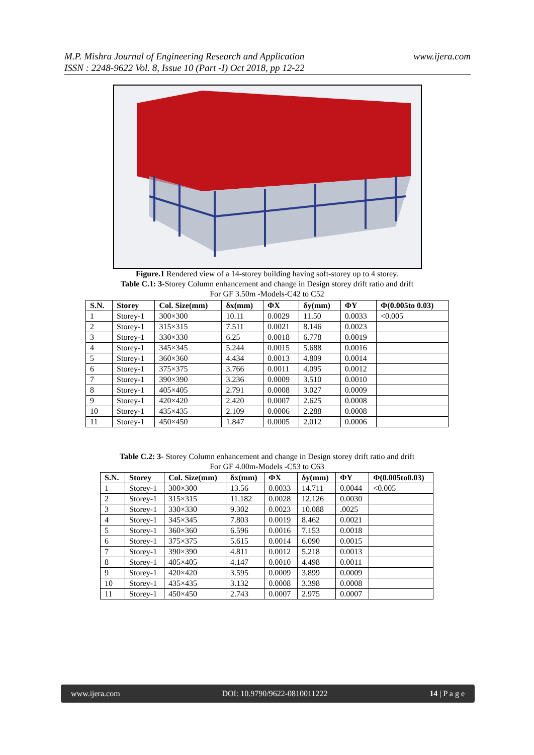M.P. Mishra Journal of Engineering Research and Application
ISSN : 2248-9622 Vol. 8, Issue 10 (Part -I) Oct 2018, pp 12-22
www.ijera.com
Figure.1 Rendered view of a 14-storey building having soft-storey up to 4 storey.
Table C.1: 3-Storey Column enhancement and change in Design storey drift ratio and drift
For GF 3.50m -Models-C42 to C52
| S.N. | Storey | Col. Size(mm) | δx(mm) | ΦX | δy(mm) | ΦY | Φ(0.005to 0.03) |
| --- | --- | --- | --- | --- | --- | --- | --- |
| 1 | Storey-1 | 300×300 | 10.11 | 0.0029 | 11.50 | 0.0033 | <0.005 |
| 2 | Storey-1 | 315×315 | 7.511 | 0.0021 | 8.146 | 0.0023 | |
| 3 | Storey-1 | 330×330 | 6.25 | 0.0018 | 6.778 | 0.0019 | |
| 4 | Storey-1 | 345×345 | 5.244 | 0.0015 | 5.688 | 0.0016 | |
| 5 | Storey-1 | 360×360 | 4.434 | 0.0013 | 4.809 | 0.0014 | |
| 6 | Storey-1 | 375×375 | 3.766 | 0.0011 | 4.095 | 0.0012 | |
| 7 | Storey-1 | 390×390 | 3.236 | 0.0009 | 3.510 | 0.0010 | |
| 8 | Storey-1 | 405×405 | 2.791 | 0.0008 | 3.027 | 0.0009 | |
| 9 | Storey-1 | 420×420 | 2.420 | 0.0007 | 2.625 | 0.0008 | |
| 10 | Storey-1 | 435×435 | 2.109 | 0.0006 | 2.288 | 0.0008 | |
| 11 | Storey-1 | 450×450 | 1.847 | 0.0005 | 2.012 | 0.0006 | |
Table C.2: 3- Storey Column enhancement and change in Design storey drift ratio and drift
For GF 4.00m-Models -C53 to C63
| S.N. | Storey | Col. Size(mm) | δx(mm) | ΦX | δy(mm) | ΦY | Φ(0.005to0.03) |
| --- | --- | --- | --- | --- | --- | --- | --- |
| 1 | Storey-1 | 300×300 | 13.56 | 0.0033 | 14.711 | 0.0044 | <0.005 |
| 2 | Storey-1 | 315×315 | 11.182 | 0.0028 | 12.126 | 0.0030 | |
| 3 | Storey-1 | 330×330 | 9.302 | 0.0023 | 10.088 | .0025 | |
| 4 | Storey-1 | 345×345 | 7.803 | 0.0019 | 8.462 | 0.0021 | |
| 5 | Storey-1 | 360×360 | 6.596 | 0.0016 | 7.153 | 0.0018 | |
| 6 | Storey-1 | 375×375 | 5.615 | 0.0014 | 6.090 | 0.0015 | |
| 7 | Storey-1 | 390×390 | 4.811 | 0.0012 | 5.218 | 0.0013 | |
| 8 | Storey-1 | 405×405 | 4.147 | 0.0010 | 4.498 | 0.0011 | |
| 9 | Storey-1 | 420×420 | 3.595 | 0.0009 | 3.899 | 0.0009 | |
| 10 | Storey-1 | 435×435 | 3.132 | 0.0008 | 3.398 | 0.0008 | |
| 11 | Storey-1 | 450×450 | 2.743 | 0.0007 | 2.975 | 0.0007 | |
www.ijera.com DOI: 10.9790/9622-0810011222 14 | P a g e